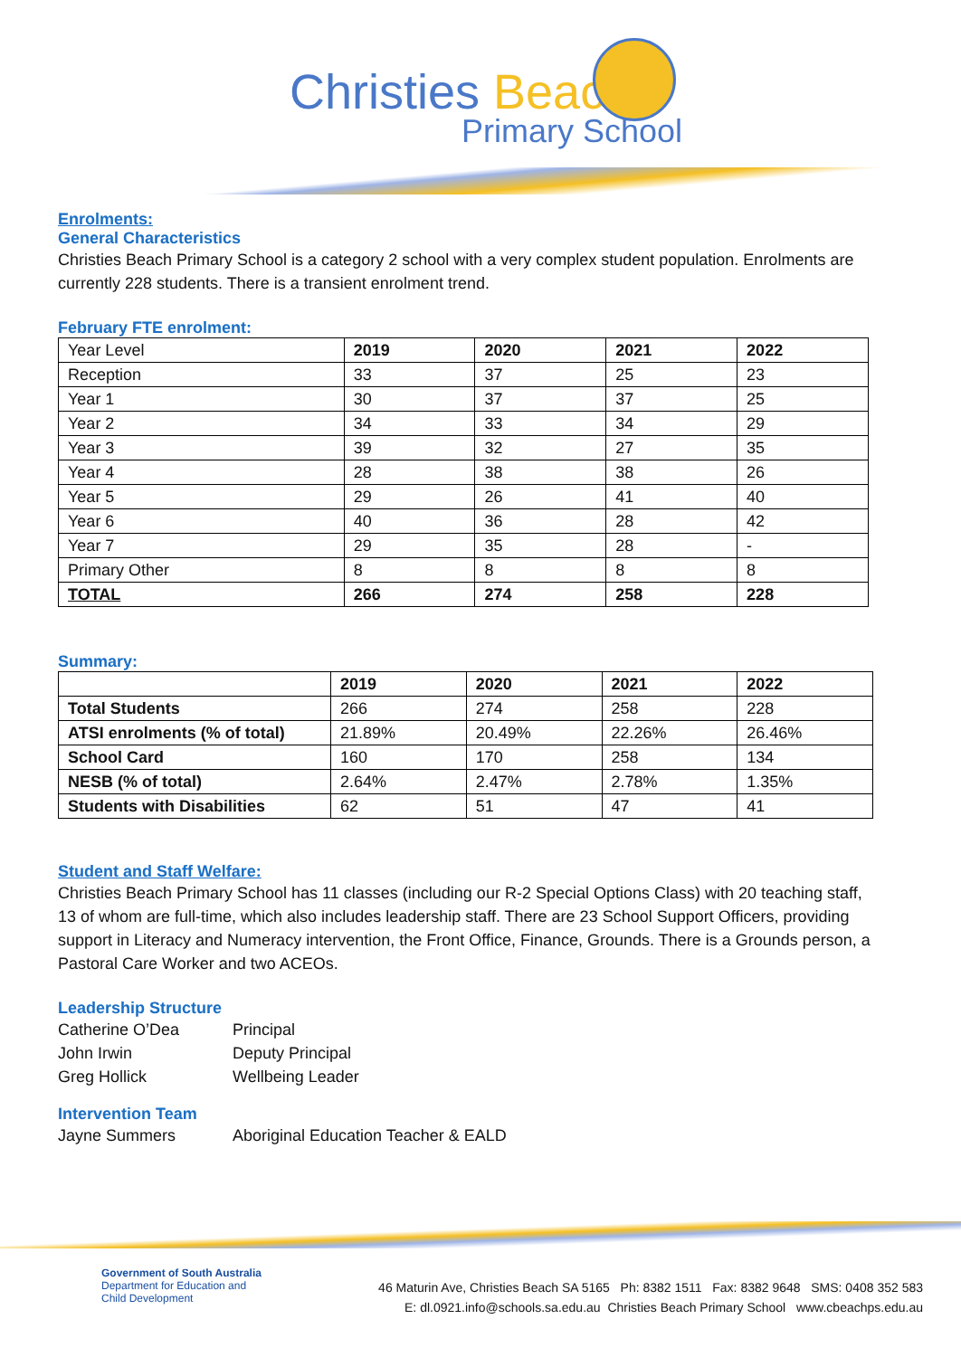Christies Beach
Primary School
Enrolments:
General Characteristics
Christies Beach Primary School is a category 2 school with a very complex student population. Enrolments are currently 228 students. There is a transient enrolment trend.
February FTE enrolment:
| Year Level | 2019 | 2020 | 2021 | 2022 |
| Reception | 33 | 37 | 25 | 23 |
| Year 1 | 30 | 37 | 37 | 25 |
| Year 2 | 34 | 33 | 34 | 29 |
| Year 3 | 39 | 32 | 27 | 35 |
| Year 4 | 28 | 38 | 38 | 26 |
| Year 5 | 29 | 26 | 41 | 40 |
| Year 6 | 40 | 36 | 28 | 42 |
| Year 7 | 29 | 35 | 28 | - |
| Primary Other | 8 | 8 | 8 | 8 |
| TOTAL | 266 | 274 | 258 | 228 |
Summary:
| | 2019 | 2020 | 2021 | 2022 |
| --- | --- | --- | --- | --- |
| Total Students | 266 | 274 | 258 | 228 |
| ATSI enrolments (% of total) | 21.89% | 20.49% | 22.26% | 26.46% |
| School Card | 160 | 170 | 258 | 134 |
| NESB (% of total) | 2.64% | 2.47% | 2.78% | 1.35% |
| Students with Disabilities | 62 | 51 | 47 | 41 |
Student and Staff Welfare:
Christies Beach Primary School has 11 classes (including our R-2 Special Options Class) with 20 teaching staff, 13 of whom are full-time, which also includes leadership staff. There are 23 School Support Officers, providing support in Literacy and Numeracy intervention, the Front Office, Finance, Grounds. There is a Grounds person, a Pastoral Care Worker and two ACEOs.
Leadership Structure
| Catherine O’Dea | Principal |
| John Irwin | Deputy Principal |
| Greg Hollick | Wellbeing Leader |
Intervention Team
| Jayne Summers | Aboriginal Education Teacher & EALD |
Government of South Australia
Department for Education and
Child Development
46 Maturin Ave, Christies Beach SA 5165 Ph: 8382 1511 Fax: 8382 9648 SMS: 0408 352 583
E: dl.0921.info@schools.sa.edu.au Christies Beach Primary School www.cbeachps.edu.au